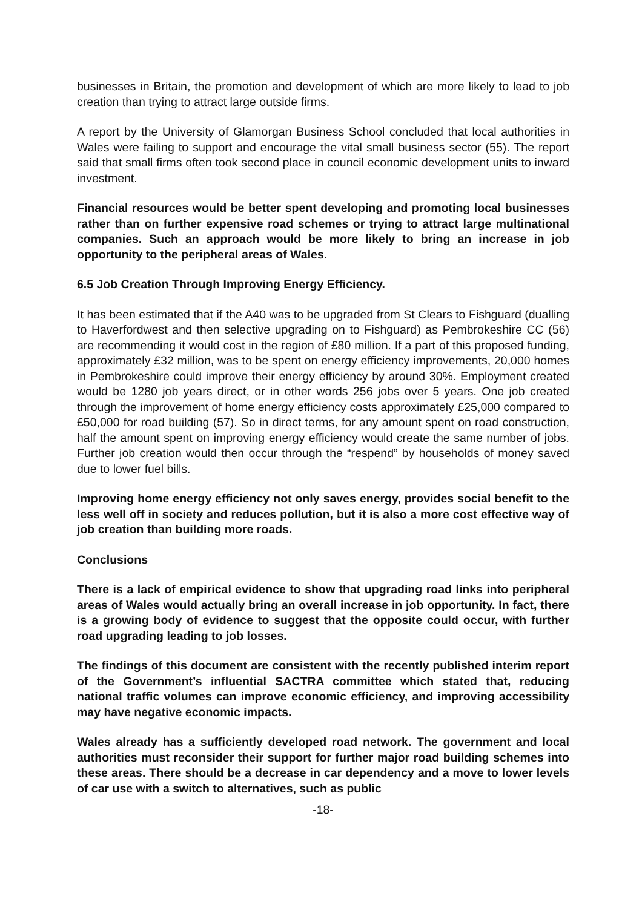businesses in Britain, the promotion and development of which are more likely to lead to job creation than trying to attract large outside firms.
A report by the University of Glamorgan Business School concluded that local authorities in Wales were failing to support and encourage the vital small business sector (55). The report said that small firms often took second place in council economic development units to inward investment.
Financial resources would be better spent developing and promoting local businesses rather than on further expensive road schemes or trying to attract large multinational companies. Such an approach would be more likely to bring an increase in job opportunity to the peripheral areas of Wales.
6.5 Job Creation Through Improving Energy Efficiency.
It has been estimated that if the A40 was to be upgraded from St Clears to Fishguard (dualling to Haverfordwest and then selective upgrading on to Fishguard) as Pembrokeshire CC (56) are recommending it would cost in the region of £80 million. If a part of this proposed funding, approximately £32 million, was to be spent on energy efficiency improvements, 20,000 homes in Pembrokeshire could improve their energy efficiency by around 30%. Employment created would be 1280 job years direct, or in other words 256 jobs over 5 years. One job created through the improvement of home energy efficiency costs approximately £25,000 compared to £50,000 for road building (57). So in direct terms, for any amount spent on road construction, half the amount spent on improving energy efficiency would create the same number of jobs. Further job creation would then occur through the “respend” by households of money saved due to lower fuel bills.
Improving home energy efficiency not only saves energy, provides social benefit to the less well off in society and reduces pollution, but it is also a more cost effective way of job creation than building more roads.
Conclusions
There is a lack of empirical evidence to show that upgrading road links into peripheral areas of Wales would actually bring an overall increase in job opportunity. In fact, there is a growing body of evidence to suggest that the opposite could occur, with further road upgrading leading to job losses.
The findings of this document are consistent with the recently published interim report of the Government’s influential SACTRA committee which stated that, reducing national traffic volumes can improve economic efficiency, and improving accessibility may have negative economic impacts.
Wales already has a sufficiently developed road network. The government and local authorities must reconsider their support for further major road building schemes into these areas. There should be a decrease in car dependency and a move to lower levels of car use with a switch to alternatives, such as public
-18-